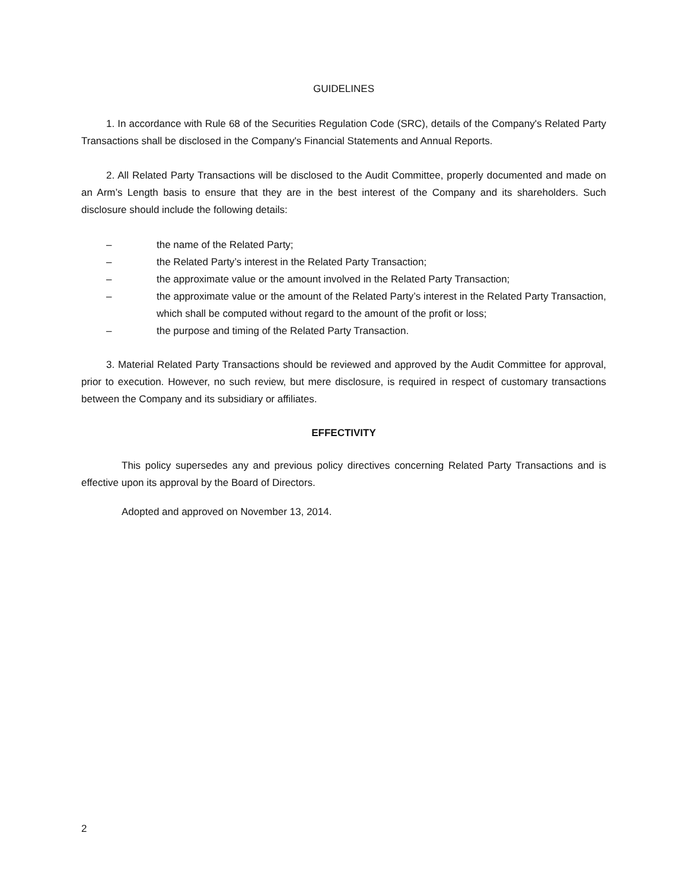GUIDELINES
1. In accordance with Rule 68 of the Securities Regulation Code (SRC), details of the Company's Related Party Transactions shall be disclosed in the Company's Financial Statements and Annual Reports.
2. All Related Party Transactions will be disclosed to the Audit Committee, properly documented and made on an Arm’s Length basis to ensure that they are in the best interest of the Company and its shareholders. Such disclosure should include the following details:
– the name of the Related Party;
– the Related Party’s interest in the Related Party Transaction;
– the approximate value or the amount involved in the Related Party Transaction;
– the approximate value or the amount of the Related Party’s interest in the Related Party Transaction, which shall be computed without regard to the amount of the profit or loss;
– the purpose and timing of the Related Party Transaction.
3. Material Related Party Transactions should be reviewed and approved by the Audit Committee for approval, prior to execution. However, no such review, but mere disclosure, is required in respect of customary transactions between the Company and its subsidiary or affiliates.
EFFECTIVITY
This policy supersedes any and previous policy directives concerning Related Party Transactions and is effective upon its approval by the Board of Directors.
Adopted and approved on November 13, 2014.
2